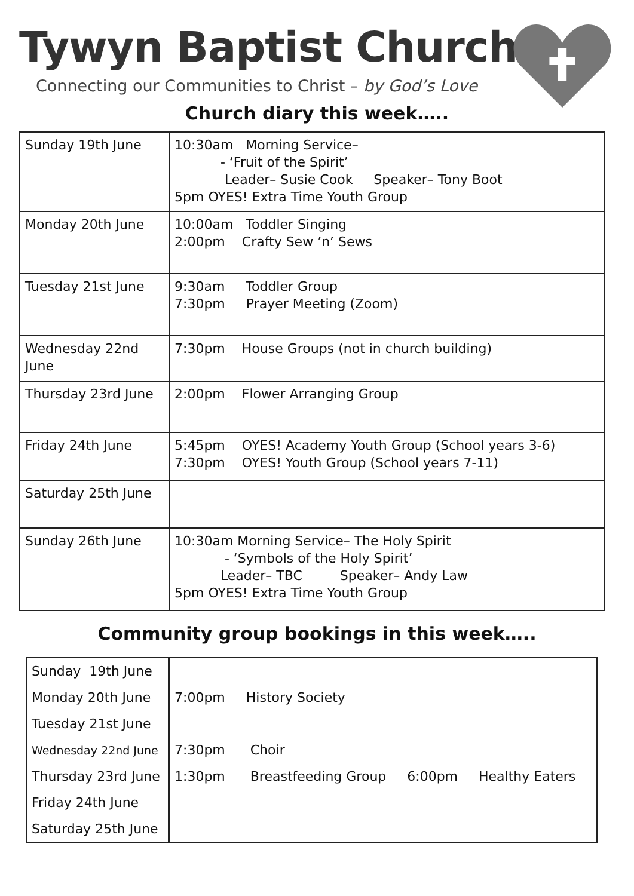Tywyn Baptist Church
Connecting our Communities to Christ – by God’s Love
Church diary this week…..
| Sunday 19th June | 10:30am Morning Service– - ‘Fruit of the Spirit’ Leader– Susie Cook Speaker– Tony Boot 5pm OYES! Extra Time Youth Group |
| Monday 20th June | 10:00am Toddler Singing 2:00pm Crafty Sew ’n’ Sews |
| Tuesday 21st June | 9:30am Toddler Group 7:30pm Prayer Meeting (Zoom) |
| Wednesday 22nd June | 7:30pm House Groups (not in church building) |
| Thursday 23rd June | 2:00pm Flower Arranging Group |
| Friday 24th June | 5:45pm OYES! Academy Youth Group (School years 3-6) 7:30pm OYES! Youth Group (School years 7-11) |
| Saturday 25th June | |
| Sunday 26th June | 10:30am Morning Service– The Holy Spirit - ‘Symbols of the Holy Spirit’ Leader– TBC Speaker– Andy Law 5pm OYES! Extra Time Youth Group |
Community group bookings in this week…..
| Sunday 19th June | |
| Monday 20th June | 7:00pm History Society |
| Tuesday 21st June | |
| Wednesday 22nd June | 7:30pm Choir |
| Thursday 23rd June | 1:30pm Breastfeeding Group 6:00pm Healthy Eaters |
| Friday 24th June | |
| Saturday 25th June | |